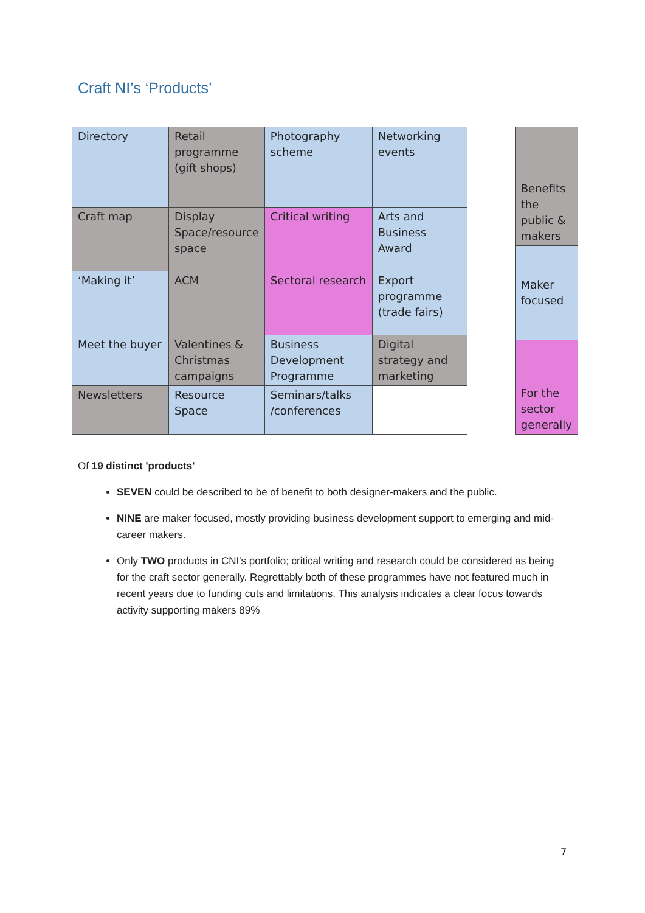Craft NI’s ‘Products’
| Directory | Retail programme (gift shops) | Photography scheme | Networking events |
| Craft map | Display Space/resource space | Critical writing | Arts and Business Award |
| ‘Making it’ | ACM | Sectoral research | Export programme (trade fairs) |
| Meet the buyer | Valentines & Christmas campaigns | Business Development Programme | Digital strategy and marketing |
| Newsletters | Resource Space | Seminars/talks /conferences | |
| Benefits the public & makers |
| Maker focused |
| For the sector generally |
Of 19 distinct 'products'
SEVEN could be described to be of benefit to both designer-makers and the public.
NINE are maker focused, mostly providing business development support to emerging and mid-career makers.
Only TWO products in CNI's portfolio; critical writing and research could be considered as being for the craft sector generally. Regrettably both of these programmes have not featured much in recent years due to funding cuts and limitations. This analysis indicates a clear focus towards activity supporting makers 89%
7